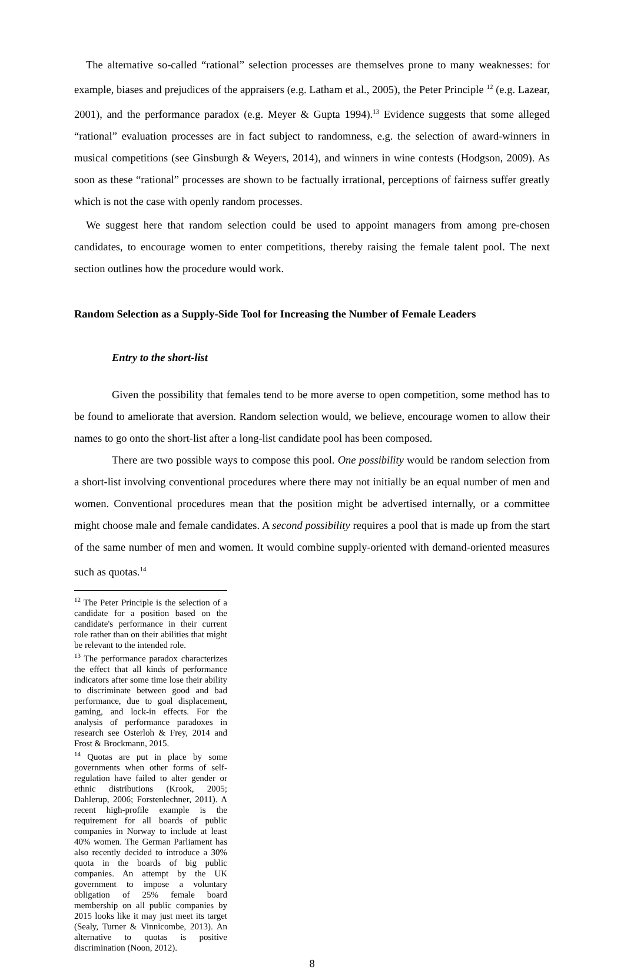The alternative so-called “rational” selection processes are themselves prone to many weaknesses: for example, biases and prejudices of the appraisers (e.g. Latham et al., 2005), the Peter Principle <sup>12</sup> (e.g. Lazear, 2001), and the performance paradox (e.g. Meyer & Gupta 1994).<sup>13</sup> Evidence suggests that some alleged “rational” evaluation processes are in fact subject to randomness, e.g. the selection of award-winners in musical competitions (see Ginsburgh & Weyers, 2014), and winners in wine contests (Hodgson, 2009). As soon as these “rational” processes are shown to be factually irrational, perceptions of fairness suffer greatly which is not the case with openly random processes.
We suggest here that random selection could be used to appoint managers from among pre-chosen candidates, to encourage women to enter competitions, thereby raising the female talent pool. The next section outlines how the procedure would work.
Random Selection as a Supply-Side Tool for Increasing the Number of Female Leaders
Entry to the short-list
Given the possibility that females tend to be more averse to open competition, some method has to be found to ameliorate that aversion. Random selection would, we believe, encourage women to allow their names to go onto the short-list after a long-list candidate pool has been composed.
There are two possible ways to compose this pool. One possibility would be random selection from a short-list involving conventional procedures where there may not initially be an equal number of men and women. Conventional procedures mean that the position might be advertised internally, or a committee might choose male and female candidates. A second possibility requires a pool that is made up from the start of the same number of men and women. It would combine supply-oriented with demand-oriented measures such as quotas.<sup>14</sup>
<sup>12</sup> The Peter Principle is the selection of a candidate for a position based on the candidate's performance in their current role rather than on their abilities that might be relevant to the intended role.
<sup>13</sup> The performance paradox characterizes the effect that all kinds of performance indicators after some time lose their ability to discriminate between good and bad performance, due to goal displacement, gaming, and lock-in effects. For the analysis of performance paradoxes in research see Osterloh & Frey, 2014 and Frost & Brockmann, 2015.
<sup>14</sup> Quotas are put in place by some governments when other forms of self-regulation have failed to alter gender or ethnic distributions (Krook, 2005; Dahlerup, 2006; Forstenlechner, 2011). A recent high-profile example is the requirement for all boards of public companies in Norway to include at least 40% women. The German Parliament has also recently decided to introduce a 30% quota in the boards of big public companies. An attempt by the UK government to impose a voluntary obligation of 25% female board membership on all public companies by 2015 looks like it may just meet its target (Sealy, Turner & Vinnicombe, 2013). An alternative to quotas is positive discrimination (Noon, 2012).
8